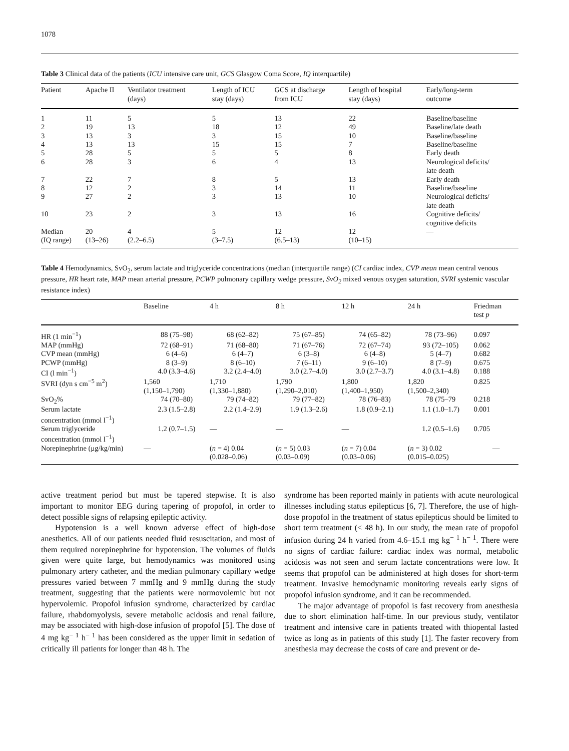1078
Table 3 Clinical data of the patients (ICU intensive care unit, GCS Glasgow Coma Score, IQ interquartile)
| Patient | Apache II | Ventilator treatment (days) | Length of ICU stay (days) | GCS at discharge from ICU | Length of hospital stay (days) | Early/long-term outcome |
| --- | --- | --- | --- | --- | --- | --- |
| 1 | 11 | 5 | 5 | 13 | 22 | Baseline/baseline |
| 2 | 19 | 13 | 18 | 12 | 49 | Baseline/late death |
| 3 | 13 | 3 | 3 | 15 | 10 | Baseline/baseline |
| 4 | 13 | 13 | 15 | 15 | 7 | Baseline/baseline |
| 5 | 28 | 5 | 5 | 5 | 8 | Early death |
| 6 | 28 | 3 | 6 | 4 | 13 | Neurological deficits/ late death |
| 7 | 22 | 7 | 8 | 5 | 13 | Early death |
| 8 | 12 | 2 | 3 | 14 | 11 | Baseline/baseline |
| 9 | 27 | 2 | 3 | 13 | 10 | Neurological deficits/ late death |
| 10 | 23 | 2 | 3 | 13 | 16 | Cognitive deficits/ cognitive deficits |
| Median (IQ range) | 20 (13–26) | 4 (2.2–6.5) | 5 (3–7.5) | 12 (6.5–13) | 12 (10–15) | — |
Table 4 Hemodynamics, SvO<sub>2</sub>, serum lactate and triglyceride concentrations (median (interquartile range) (CI cardiac index, CVP mean mean central venous pressure, HR heart rate, MAP mean arterial pressure, PCWP pulmonary capillary wedge pressure, SvO<sub>2</sub> mixed venous oxygen saturation, SVRI systemic vascular resistance index)
| | Baseline | 4 h | 8 h | 12 h | 24 h | Friedman test p |
| --- | --- | --- | --- | --- | --- | --- |
| HR (1 min<sup>−1</sup>) | 88 (75–98) | 68 (62–82) | 75 (67–85) | 74 (65–82) | 78 (73–96) | 0.097 |
| MAP (mmHg) | 72 (68–91) | 71 (68–80) | 71 (67–76) | 72 (67–74) | 93 (72–105) | 0.062 |
| CVP mean (mmHg) | 6 (4–6) | 6 (4–7) | 6 (3–8) | 6 (4–8) | 5 (4–7) | 0.682 |
| PCWP (mmHg) | 8 (3–9) | 8 (6–10) | 7 (6–11) | 9 (6–10) | 8 (7–9) | 0.675 |
| CI (l min<sup>−1</sup>) | 4.0 (3.3–4.6) | 3.2 (2.4–4.0) | 3.0 (2.7–4.0) | 3.0 (2.7–3.7) | 4.0 (3.1–4.8) | 0.188 |
| SVRI (dyn s cm<sup>−5</sup> m<sup>2</sup>) | 1,560 (1,150–1,790) | 1,710 (1,330–1,880) | 1,790 (1,290–2,010) | 1,800 (1,400–1,950) | 1,820 (1,500–2,340) | 0.825 |
| SvO<sub>2</sub>% | 74 (70–80) | 79 (74–82) | 79 (77–82) | 78 (76–83) | 78 (75–79 | 0.218 |
| Serum lactate concentration (mmol l<sup>−1</sup>) | 2.3 (1.5–2.8) | 2.2 (1.4–2.9) | 1.9 (1.3–2.6) | 1.8 (0.9–2.1) | 1.1 (1.0–1.7) | 0.001 |
| Serum triglyceride concentration (mmol l<sup>−1</sup>) | 1.2 (0.7–1.5) | — | — | — | 1.2 (0.5–1.6) | 0.705 |
| Norepinephrine (μg/kg/min) | — | ( n = 4) 0.04 (0.028–0.06) | ( n = 5) 0.03 (0.03–0.09) | ( n = 7) 0.04 (0.03–0.06) | ( n = 3) 0.02 (0.015–0.025) | — |
active treatment period but must be tapered stepwise. It is also important to monitor EEG during tapering of propofol, in order to detect possible signs of relapsing epileptic activity.
Hypotension is a well known adverse effect of high-dose anesthetics. All of our patients needed fluid resuscitation, and most of them required norepinephrine for hypotension. The volumes of fluids given were quite large, but hemodynamics was monitored using pulmonary artery catheter, and the median pulmonary capillary wedge pressures varied between 7 mmHg and 9 mmHg during the study treatment, suggesting that the patients were normovolemic but not hypervolemic. Propofol infusion syndrome, characterized by cardiac failure, rhabdomyolysis, severe metabolic acidosis and renal failure, may be associated with high-dose infusion of propofol [5]. The dose of 4 mg kg<sup>− 1</sup> h<sup>− 1</sup> has been considered as the upper limit in sedation of critically ill patients for longer than 48 h. The
syndrome has been reported mainly in patients with acute neurological illnesses including status epilepticus [6, 7]. Therefore, the use of high-dose propofol in the treatment of status epilepticus should be limited to short term treatment (< 48 h). In our study, the mean rate of propofol infusion during 24 h varied from 4.6–15.1 mg kg<sup>− 1</sup> h<sup>− 1</sup>. There were no signs of cardiac failure: cardiac index was normal, metabolic acidosis was not seen and serum lactate concentrations were low. It seems that propofol can be administered at high doses for short-term treatment. Invasive hemodynamic monitoring reveals early signs of propofol infusion syndrome, and it can be recommended.
The major advantage of propofol is fast recovery from anesthesia due to short elimination half-time. In our previous study, ventilator treatment and intensive care in patients treated with thiopental lasted twice as long as in patients of this study [1]. The faster recovery from anesthesia may decrease the costs of care and prevent or de-